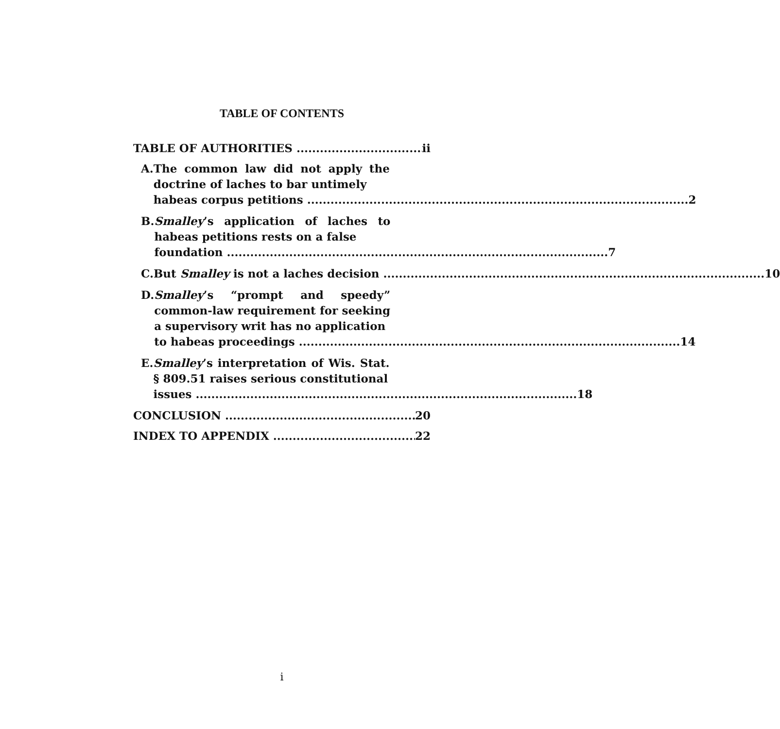TABLE OF CONTENTS
TABLE OF AUTHORITIES ii
A. The common law did not apply the doctrine of laches to bar untimely
habeas corpus petitions 2
B. Smalley’s application of laches to habeas petitions rests on a false
foundation 7
C. But Smalley is not a laches decision 10
D. Smalley’s “prompt and speedy” common-law requirement for seeking a supervisory writ has no application
to habeas proceedings 14
E. Smalley’s interpretation of Wis. Stat. § 809.51 raises serious constitutional
issues 18
CONCLUSION 20
INDEX TO APPENDIX 22
i